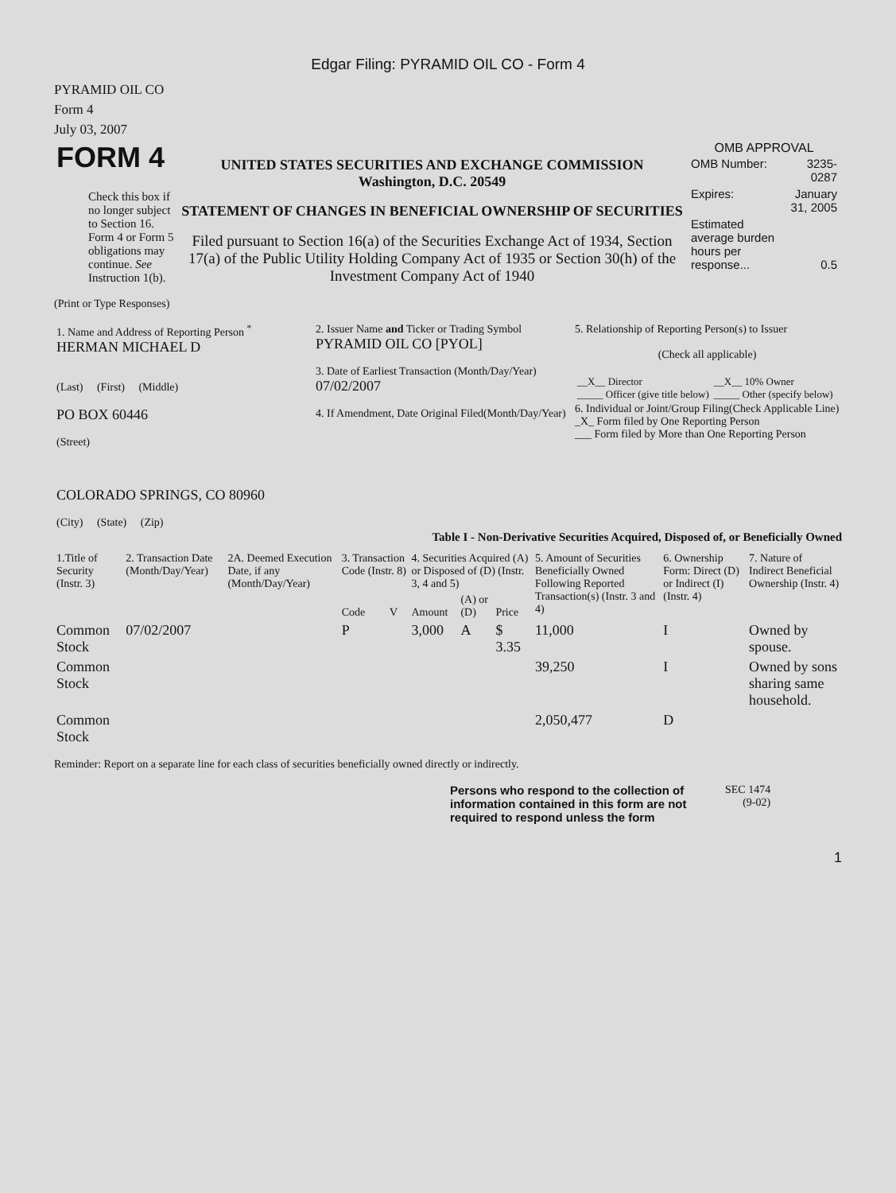Edgar Filing: PYRAMID OIL CO - Form 4
PYRAMID OIL CO
Form 4
July 03, 2007
| FORM 4 Check this box if no longer subject to Section 16. Form 4 or Form 5 obligations may continue. See Instruction 1(b). | UNITED STATES SECURITIES AND EXCHANGE COMMISSION Washington, D.C. 20549 STATEMENT OF CHANGES IN BENEFICIAL OWNERSHIP OF SECURITIES Filed pursuant to Section 16(a) of the Securities Exchange Act of 1934, Section 17(a) of the Public Utility Holding Company Act of 1935 or Section 30(h) of the Investment Company Act of 1940 | OMB APPROVAL / OMB Number: / 3235-0287 / / Expires: / January 31, 2005 / / Estimated average burden hours per response... / 0.5 / |
(Print or Type Responses)
| 1. Name and Address of Reporting Person <sup>*</sup> HERMAN MICHAEL D (Last) (First) (Middle) PO BOX 60446 (Street) COLORADO SPRINGS, CO 80960 (City) (State) (Zip) | 2. Issuer Name and Ticker or Trading Symbol PYRAMID OIL CO [PYOL] 3. Date of Earliest Transaction (Month/Day/Year) 07/02/2007 4. If Amendment, Date Original Filed(Month/Day/Year) | 5. Relationship of Reporting Person(s) to Issuer (Check all applicable) / __X__ Director _____ Officer (give title below) / __X__ 10% Owner _____ Other (specify below) / 6. Individual or Joint/Group Filing(Check Applicable Line) _X_ Form filed by One Reporting Person ___ Form filed by More than One Reporting Person |
Table I - Non-Derivative Securities Acquired, Disposed of, or Beneficially Owned
| 1.Title of Security (Instr. 3) | 2. Transaction Date (Month/Day/Year) | 2A. Deemed Execution Date, if any (Month/Day/Year) | 3. Transaction Code (Instr. 8) | | 4. Securities Acquired (A) or Disposed of (D) (Instr. 3, 4 and 5) | | | 5. Amount of Securities Beneficially Owned Following Reported Transaction(s) (Instr. 3 and 4) | 6. Ownership Form: Direct (D) or Indirect (I) (Instr. 4) | 7. Nature of Indirect Beneficial Ownership (Instr. 4) |
| --- | --- | --- | --- | --- | --- | --- | --- | --- | --- | --- |
| | | | Code | V | Amount | (A) or (D) | Price | | | |
| Common Stock | 07/02/2007 | | P | | 3,000 | A | $ 3.35 | 11,000 | I | Owned by spouse. |
| Common Stock | | | | | | | | 39,250 | I | Owned by sons sharing same household. |
| Common Stock | | | | | | | | 2,050,477 | D | |
Reminder: Report on a separate line for each class of securities beneficially owned directly or indirectly.
| Persons who respond to the collection of information contained in this form are not required to respond unless the form | SEC 1474 (9-02) |
1